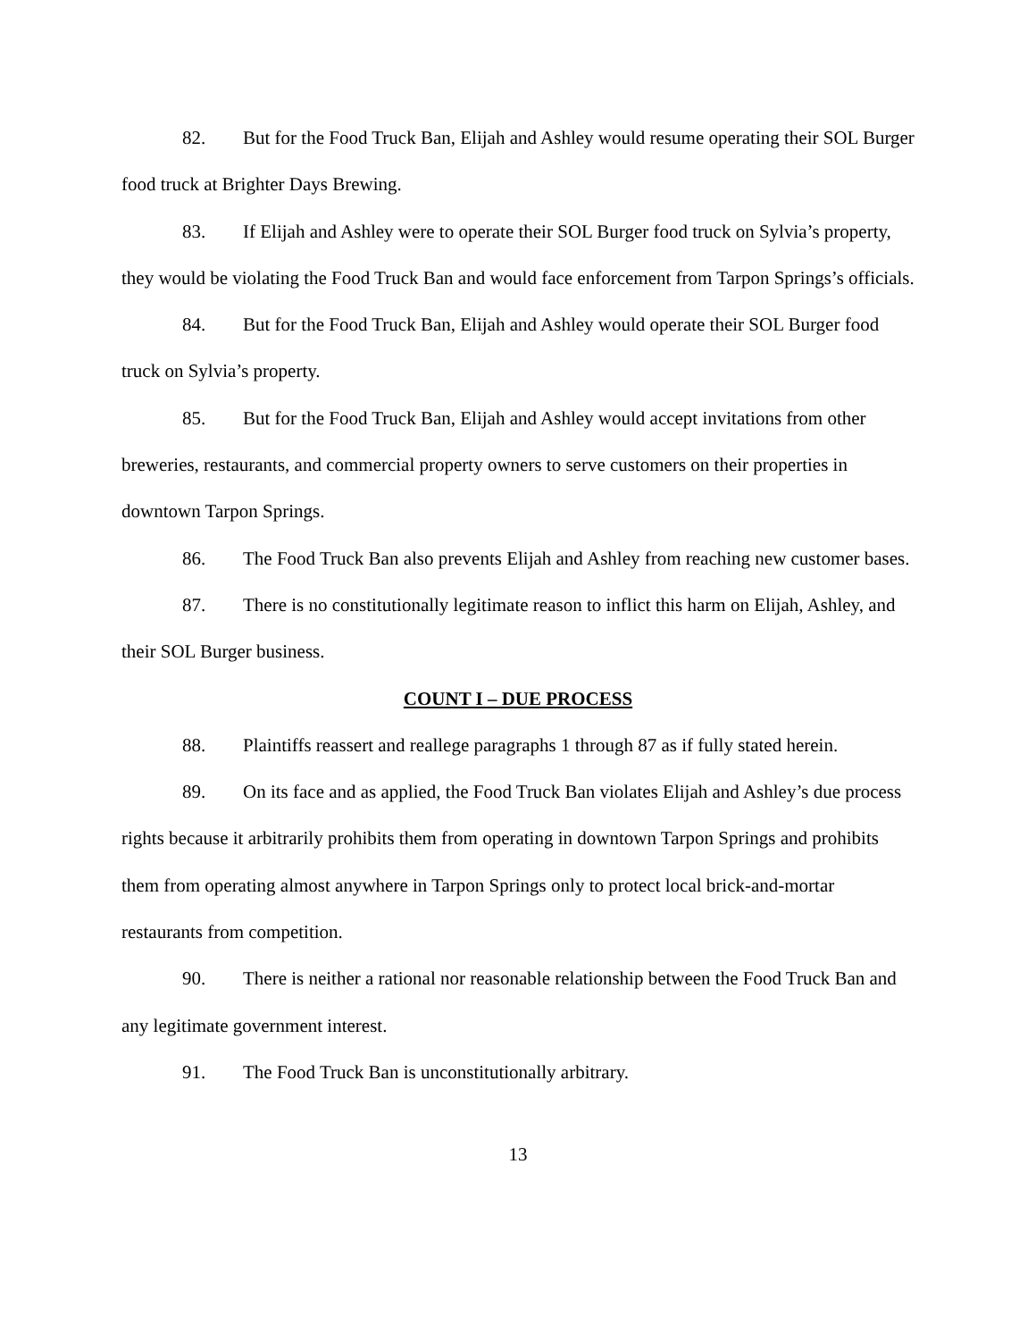82. But for the Food Truck Ban, Elijah and Ashley would resume operating their SOL Burger food truck at Brighter Days Brewing.
83. If Elijah and Ashley were to operate their SOL Burger food truck on Sylvia’s property, they would be violating the Food Truck Ban and would face enforcement from Tarpon Springs’s officials.
84. But for the Food Truck Ban, Elijah and Ashley would operate their SOL Burger food truck on Sylvia’s property.
85. But for the Food Truck Ban, Elijah and Ashley would accept invitations from other breweries, restaurants, and commercial property owners to serve customers on their properties in downtown Tarpon Springs.
86. The Food Truck Ban also prevents Elijah and Ashley from reaching new customer bases.
87. There is no constitutionally legitimate reason to inflict this harm on Elijah, Ashley, and their SOL Burger business.
COUNT I – DUE PROCESS
88. Plaintiffs reassert and reallege paragraphs 1 through 87 as if fully stated herein.
89. On its face and as applied, the Food Truck Ban violates Elijah and Ashley’s due process rights because it arbitrarily prohibits them from operating in downtown Tarpon Springs and prohibits them from operating almost anywhere in Tarpon Springs only to protect local brick-and-mortar restaurants from competition.
90. There is neither a rational nor reasonable relationship between the Food Truck Ban and any legitimate government interest.
91. The Food Truck Ban is unconstitutionally arbitrary.
13